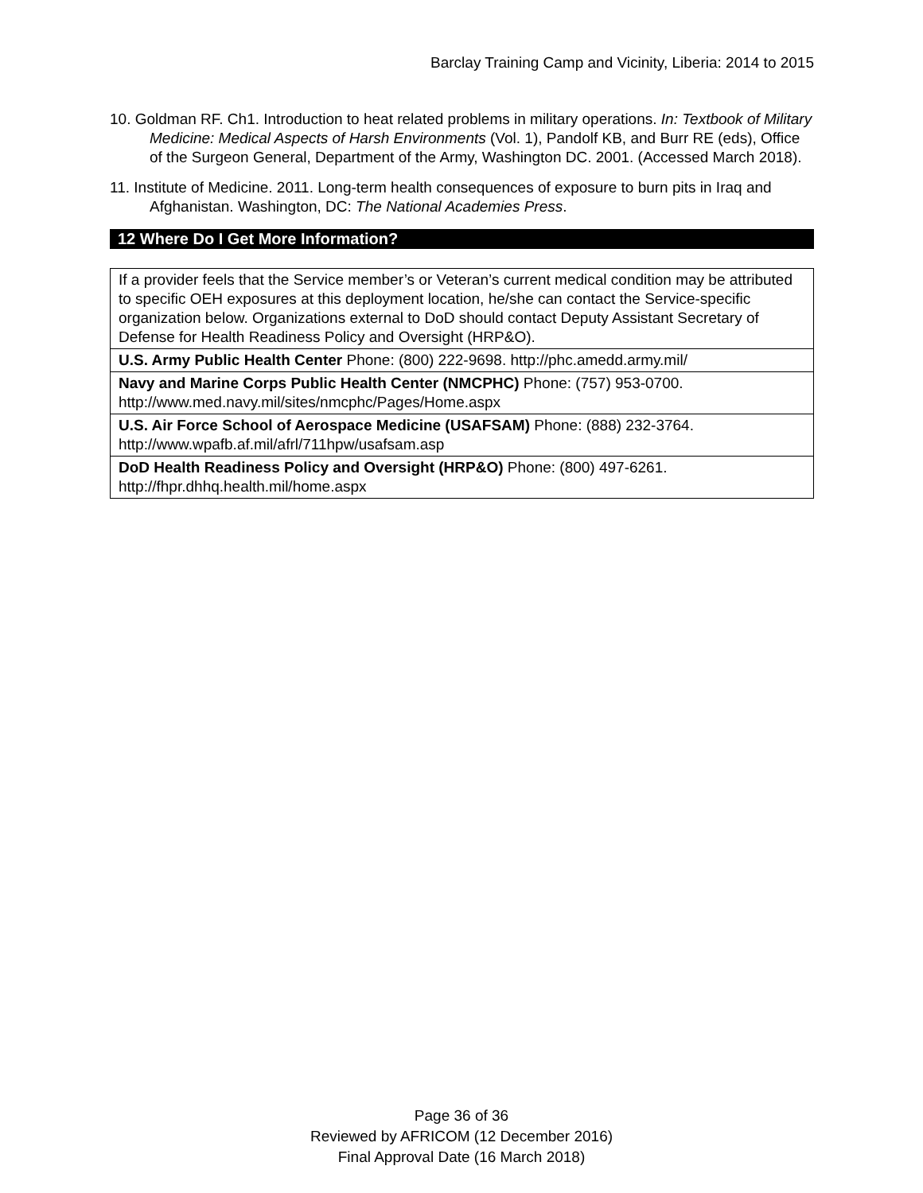Barclay Training Camp and Vicinity, Liberia: 2014 to 2015
10. Goldman RF. Ch1. Introduction to heat related problems in military operations. In: Textbook of Military Medicine: Medical Aspects of Harsh Environments (Vol. 1), Pandolf KB, and Burr RE (eds), Office of the Surgeon General, Department of the Army, Washington DC. 2001. (Accessed March 2018).
11. Institute of Medicine. 2011. Long-term health consequences of exposure to burn pits in Iraq and Afghanistan. Washington, DC: The National Academies Press.
12 Where Do I Get More Information?
| If a provider feels that the Service member’s or Veteran’s current medical condition may be attributed to specific OEH exposures at this deployment location, he/she can contact the Service-specific organization below. Organizations external to DoD should contact Deputy Assistant Secretary of Defense for Health Readiness Policy and Oversight (HRP&O). |
| U.S. Army Public Health Center Phone: (800) 222-9698. http://phc.amedd.army.mil/ |
| Navy and Marine Corps Public Health Center (NMCPHC) Phone: (757) 953-0700. http://www.med.navy.mil/sites/nmcphc/Pages/Home.aspx |
| U.S. Air Force School of Aerospace Medicine (USAFSAM) Phone: (888) 232-3764. http://www.wpafb.af.mil/afrl/711hpw/usafsam.asp |
| DoD Health Readiness Policy and Oversight (HRP&O) Phone: (800) 497-6261. http://fhpr.dhhq.health.mil/home.aspx |
Page 36 of 36
Reviewed by AFRICOM (12 December 2016)
Final Approval Date (16 March 2018)